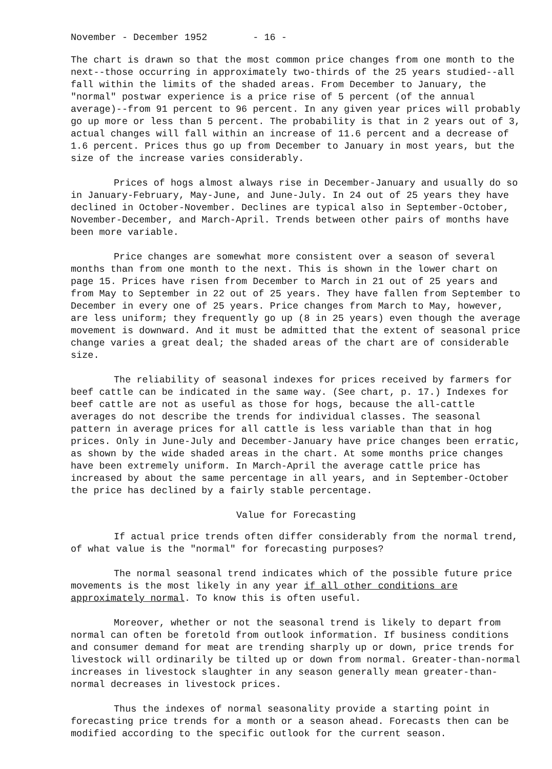November - December 1952 - 16 -
The chart is drawn so that the most common price changes from one month to the next--those occurring in approximately two-thirds of the 25 years studied--all fall within the limits of the shaded areas. From December to January, the "normal" postwar experience is a price rise of 5 percent (of the annual average)--from 91 percent to 96 percent. In any given year prices will probably go up more or less than 5 percent. The probability is that in 2 years out of 3, actual changes will fall within an increase of 11.6 percent and a decrease of 1.6 percent. Prices thus go up from December to January in most years, but the size of the increase varies considerably.
Prices of hogs almost always rise in December-January and usually do so in January-February, May-June, and June-July. In 24 out of 25 years they have declined in October-November. Declines are typical also in September-October, November-December, and March-April. Trends between other pairs of months have been more variable.
Price changes are somewhat more consistent over a season of several months than from one month to the next. This is shown in the lower chart on page 15. Prices have risen from December to March in 21 out of 25 years and from May to September in 22 out of 25 years. They have fallen from September to December in every one of 25 years. Price changes from March to May, however, are less uniform; they frequently go up (8 in 25 years) even though the average movement is downward. And it must be admitted that the extent of seasonal price change varies a great deal; the shaded areas of the chart are of considerable size.
The reliability of seasonal indexes for prices received by farmers for beef cattle can be indicated in the same way. (See chart, p. 17.) Indexes for beef cattle are not as useful as those for hogs, because the all-cattle averages do not describe the trends for individual classes. The seasonal pattern in average prices for all cattle is less variable than that in hog prices. Only in June-July and December-January have price changes been erratic, as shown by the wide shaded areas in the chart. At some months price changes have been extremely uniform. In March-April the average cattle price has increased by about the same percentage in all years, and in September-October the price has declined by a fairly stable percentage.
Value for Forecasting
If actual price trends often differ considerably from the normal trend, of what value is the "normal" for forecasting purposes?
The normal seasonal trend indicates which of the possible future price movements is the most likely in any year if all other conditions are approximately normal. To know this is often useful.
Moreover, whether or not the seasonal trend is likely to depart from normal can often be foretold from outlook information. If business conditions and consumer demand for meat are trending sharply up or down, price trends for livestock will ordinarily be tilted up or down from normal. Greater-than-normal increases in livestock slaughter in any season generally mean greater-than-normal decreases in livestock prices.
Thus the indexes of normal seasonality provide a starting point in forecasting price trends for a month or a season ahead. Forecasts then can be modified according to the specific outlook for the current season.